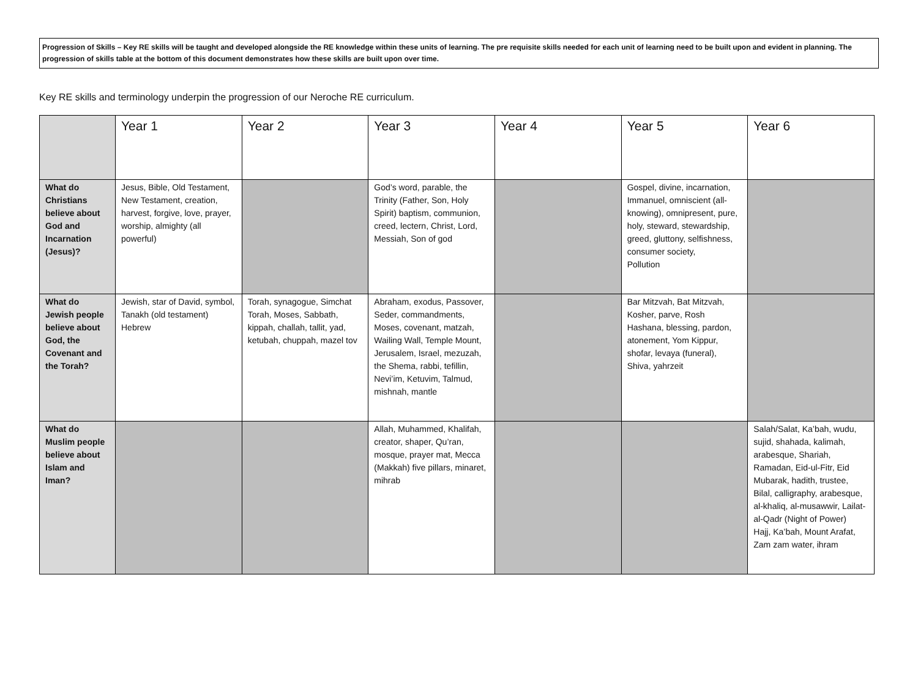Progression of Skills – Key RE skills will be taught and developed alongside the RE knowledge within these units of learning. The pre requisite skills needed for each unit of learning need to be built upon and evident in planning. The progression of skills table at the bottom of this document demonstrates how these skills are built upon over time.
Key RE skills and terminology underpin the progression of our Neroche RE curriculum.
| | Year 1 | Year 2 | Year 3 | Year 4 | Year 5 | Year 6 |
| --- | --- | --- | --- | --- | --- | --- |
| What do Christians believe about God and Incarnation (Jesus)? | Jesus, Bible, Old Testament, New Testament, creation, harvest, forgive, love, prayer, worship, almighty (all powerful) | | God’s word, parable, the Trinity (Father, Son, Holy Spirit) baptism, communion, creed, lectern, Christ, Lord, Messiah, Son of god | | Gospel, divine, incarnation, Immanuel, omniscient (all-knowing), omnipresent, pure, holy, steward, stewardship, greed, gluttony, selfishness, consumer society, Pollution | |
| What do Jewish people believe about God, the Covenant and the Torah? | Jewish, star of David, symbol, Tanakh (old testament) Hebrew | Torah, synagogue, Simchat Torah, Moses, Sabbath, kippah, challah, tallit, yad, ketubah, chuppah, mazel tov | Abraham, exodus, Passover, Seder, commandments, Moses, covenant, matzah, Wailing Wall, Temple Mount, Jerusalem, Israel, mezuzah, the Shema, rabbi, tefillin, Nevi’im, Ketuvim, Talmud, mishnah, mantle | | Bar Mitzvah, Bat Mitzvah, Kosher, parve, Rosh Hashana, blessing, pardon, atonement, Yom Kippur, shofar, levaya (funeral), Shiva, yahrzeit | |
| What do Muslim people believe about Islam and Iman? | | | Allah, Muhammed, Khalifah, creator, shaper, Qu’ran, mosque, prayer mat, Mecca (Makkah) five pillars, minaret, mihrab | | | Salah/Salat, Ka’bah, wudu, sujid, shahada, kalimah, arabesque, Shariah, Ramadan, Eid-ul-Fitr, Eid Mubarak, hadith, trustee, Bilal, calligraphy, arabesque, al-khaliq, al-musawwir, Lailat-al-Qadr (Night of Power) Hajj, Ka’bah, Mount Arafat, Zam zam water, ihram |